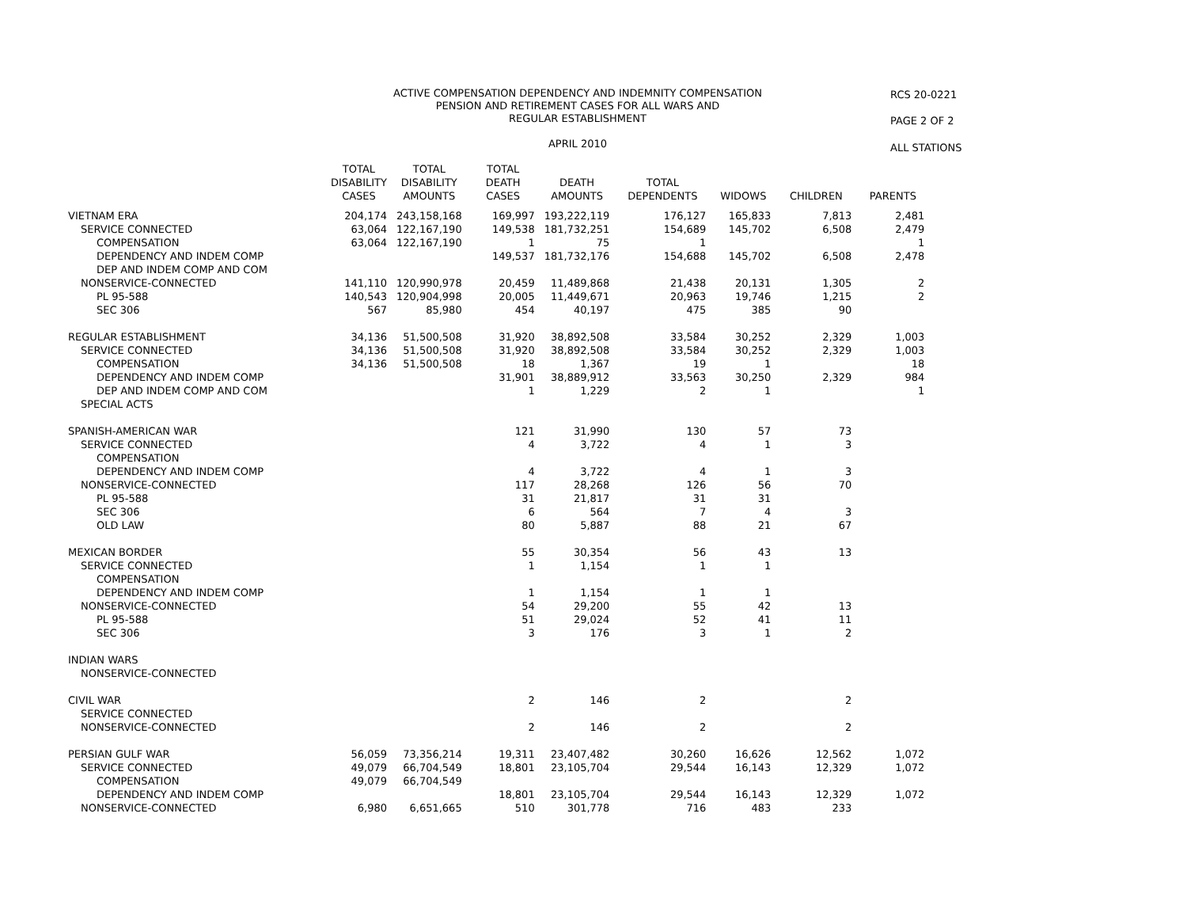ACTIVE COMPENSATION DEPENDENCY AND INDEMNITY COMPENSATION
PENSION AND RETIREMENT CASES FOR ALL WARS AND
REGULAR ESTABLISHMENT
APRIL 2010
RCS 20-0221
PAGE 2 OF 2
ALL STATIONS
| | TOTAL DISABILITY CASES | TOTAL DISABILITY AMOUNTS | TOTAL DEATH CASES | DEATH AMOUNTS | TOTAL DEPENDENTS | WIDOWS | CHILDREN | PARENTS |
| --- | --- | --- | --- | --- | --- | --- | --- | --- |
| VIETNAM ERA | 204,174 | 243,158,168 | 169,997 | 193,222,119 | 176,127 | 165,833 | 7,813 | 2,481 |
| SERVICE CONNECTED | 63,064 | 122,167,190 | 149,538 | 181,732,251 | 154,689 | 145,702 | 6,508 | 2,479 |
| COMPENSATION | 63,064 | 122,167,190 | 1 | 75 | 1 | | | 1 |
| DEPENDENCY AND INDEM COMP | | | 149,537 | 181,732,176 | 154,688 | 145,702 | 6,508 | 2,478 |
| DEP AND INDEM COMP AND COM | | | | | | | | |
| NONSERVICE-CONNECTED | 141,110 | 120,990,978 | 20,459 | 11,489,868 | 21,438 | 20,131 | 1,305 | 2 |
| PL 95-588 | 140,543 | 120,904,998 | 20,005 | 11,449,671 | 20,963 | 19,746 | 1,215 | 2 |
| SEC 306 | 567 | 85,980 | 454 | 40,197 | 475 | 385 | 90 | |
| REGULAR ESTABLISHMENT | 34,136 | 51,500,508 | 31,920 | 38,892,508 | 33,584 | 30,252 | 2,329 | 1,003 |
| SERVICE CONNECTED | 34,136 | 51,500,508 | 31,920 | 38,892,508 | 33,584 | 30,252 | 2,329 | 1,003 |
| COMPENSATION | 34,136 | 51,500,508 | 18 | 1,367 | 19 | 1 | | 18 |
| DEPENDENCY AND INDEM COMP | | | 31,901 | 38,889,912 | 33,563 | 30,250 | 2,329 | 984 |
| DEP AND INDEM COMP AND COM | | | 1 | 1,229 | 2 | 1 | | 1 |
| SPECIAL ACTS | | | | | | | | |
| SPANISH-AMERICAN WAR | | | 121 | 31,990 | 130 | 57 | 73 | |
| SERVICE CONNECTED | | | 4 | 3,722 | 4 | 1 | 3 | |
| COMPENSATION | | | | | | | | |
| DEPENDENCY AND INDEM COMP | | | 4 | 3,722 | 4 | 1 | 3 | |
| NONSERVICE-CONNECTED | | | 117 | 28,268 | 126 | 56 | 70 | |
| PL 95-588 | | | 31 | 21,817 | 31 | 31 | | |
| SEC 306 | | | 6 | 564 | 7 | 4 | 3 | |
| OLD LAW | | | 80 | 5,887 | 88 | 21 | 67 | |
| MEXICAN BORDER | | | 55 | 30,354 | 56 | 43 | 13 | |
| SERVICE CONNECTED | | | 1 | 1,154 | 1 | 1 | | |
| COMPENSATION | | | | | | | | |
| DEPENDENCY AND INDEM COMP | | | 1 | 1,154 | 1 | 1 | | |
| NONSERVICE-CONNECTED | | | 54 | 29,200 | 55 | 42 | 13 | |
| PL 95-588 | | | 51 | 29,024 | 52 | 41 | 11 | |
| SEC 306 | | | 3 | 176 | 3 | 1 | 2 | |
| INDIAN WARS | | | | | | | | |
| NONSERVICE-CONNECTED | | | | | | | | |
| CIVIL WAR | | | 2 | 146 | 2 | | 2 | |
| SERVICE CONNECTED | | | | | | | | |
| NONSERVICE-CONNECTED | | | 2 | 146 | 2 | | 2 | |
| PERSIAN GULF WAR | 56,059 | 73,356,214 | 19,311 | 23,407,482 | 30,260 | 16,626 | 12,562 | 1,072 |
| SERVICE CONNECTED | 49,079 | 66,704,549 | 18,801 | 23,105,704 | 29,544 | 16,143 | 12,329 | 1,072 |
| COMPENSATION | 49,079 | 66,704,549 | | | | | | |
| DEPENDENCY AND INDEM COMP | | | 18,801 | 23,105,704 | 29,544 | 16,143 | 12,329 | 1,072 |
| NONSERVICE-CONNECTED | 6,980 | 6,651,665 | 510 | 301,778 | 716 | 483 | 233 | |